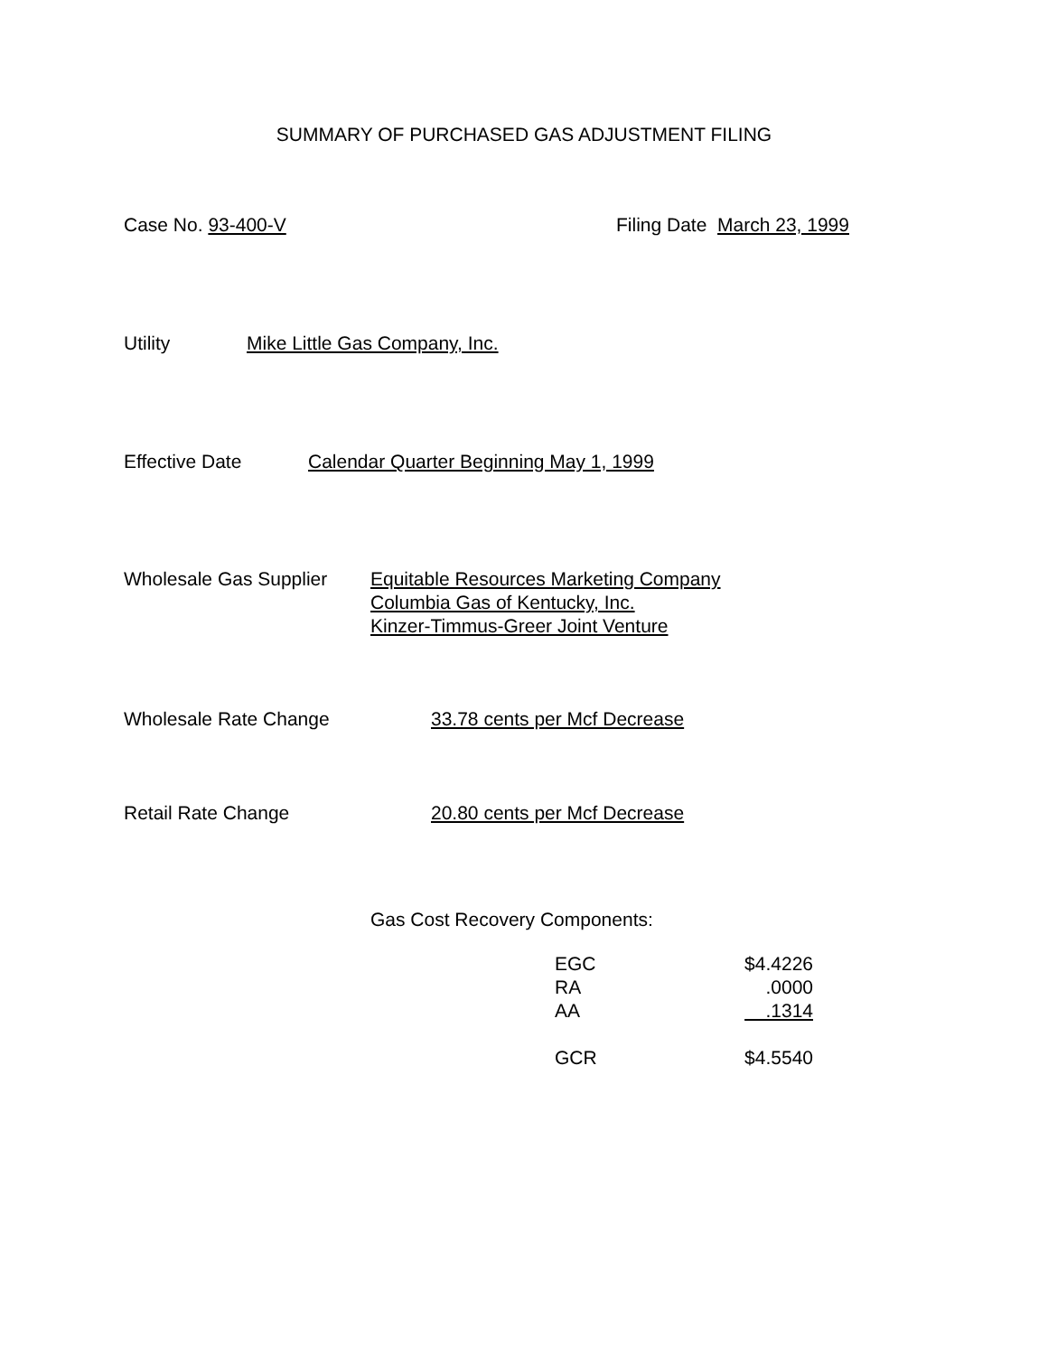SUMMARY OF PURCHASED GAS ADJUSTMENT FILING
Case No. 93-400-V Filing Date March 23, 1999
Utility Mike Little Gas Company, Inc.
Effective Date Calendar Quarter Beginning May 1, 1999
Wholesale Gas Supplier
Equitable Resources Marketing Company
Columbia Gas of Kentucky, Inc.
Kinzer-Timmus-Greer Joint Venture
Wholesale Rate Change 33.78 cents per Mcf Decrease
Retail Rate Change 20.80 cents per Mcf Decrease
Gas Cost Recovery Components:
| EGC | $4.4226 |
| RA | .0000 |
| AA | .1314 |
| GCR | $4.5540 |